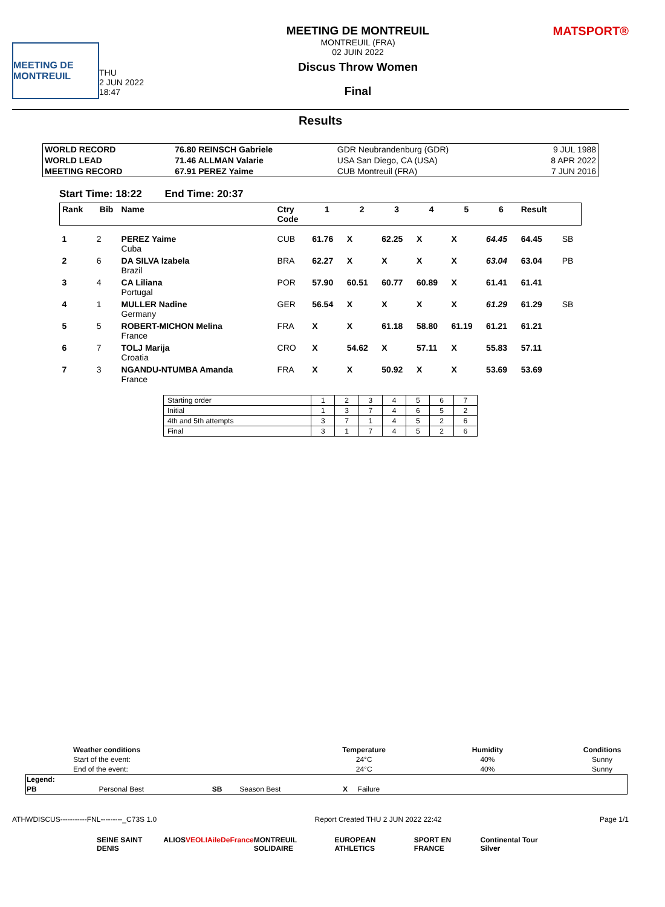MEETING DE MONTREUIL
THU
2 JUN 2022
18:47
MEETING DE MONTREUIL
MONTREUIL (FRA)
02 JUIN 2022
Discus Throw Women
Final
MATSPORT®
Results
| WORLD RECORD | 76.80 REINSCH Gabriele | GDR Neubrandenburg (GDR) | 9 JUL 1988 |
| WORLD LEAD | 71.46 ALLMAN Valarie | USA San Diego, CA (USA) | 8 APR 2022 |
| MEETING RECORD | 67.91 PEREZ Yaime | CUB Montreuil (FRA) | 7 JUN 2016 |
Start Time: 18:22 End Time: 20:37
| Rank | Bib | Name | Ctry Code | 1 | 2 | 3 | 4 | 5 | 6 | Result | |
| --- | --- | --- | --- | --- | --- | --- | --- | --- | --- | --- | --- |
| 1 | 2 | PEREZ Yaime Cuba | CUB | 61.76 | X | 62.25 | X | X | 64.45 | 64.45 | SB |
| 2 | 6 | DA SILVA Izabela Brazil | BRA | 62.27 | X | X | X | X | 63.04 | 63.04 | PB |
| 3 | 4 | CA Liliana Portugal | POR | 57.90 | 60.51 | 60.77 | 60.89 | X | 61.41 | 61.41 | |
| 4 | 1 | MULLER Nadine Germany | GER | 56.54 | X | X | X | X | 61.29 | 61.29 | SB |
| 5 | 5 | ROBERT-MICHON Melina France | FRA | X | X | 61.18 | 58.80 | 61.19 | 61.21 | 61.21 | |
| 6 | 7 | TOLJ Marija Croatia | CRO | X | 54.62 | X | 57.11 | X | 55.83 | 57.11 | |
| 7 | 3 | NGANDU-NTUMBA Amanda France | FRA | X | X | 50.92 | X | X | 53.69 | 53.69 | |
| Starting order | 1 | 2 | 3 | 4 | 5 | 6 | 7 |
| Initial | 1 | 3 | 7 | 4 | 6 | 5 | 2 |
| 4th and 5th attempts | 3 | 7 | 1 | 4 | 5 | 2 | 6 |
| Final | 3 | 1 | 7 | 4 | 5 | 2 | 6 |
| Weather conditions | Temperature | Humidity | Conditions |
| --- | --- | --- | --- |
| Start of the event: | 24°C | 40% | Sunny |
| End of the event: | 24°C | 40% | Sunny |
| Legend: | | | | | | |
| PB | Personal Best | SB | Season Best | X | Failure | |
ATHWDISCUS-----------FNL---------_C73S 1.0 Report Created THU 2 JUN 2022 22:42 Page 1/1
SEINE SAINT DENIS ALIOS VEOLIA ileDeFrance MONTREUIL SOLIDAIRE EUROPEAN ATHLETICS SPORT EN FRANCE Continental Tour Silver